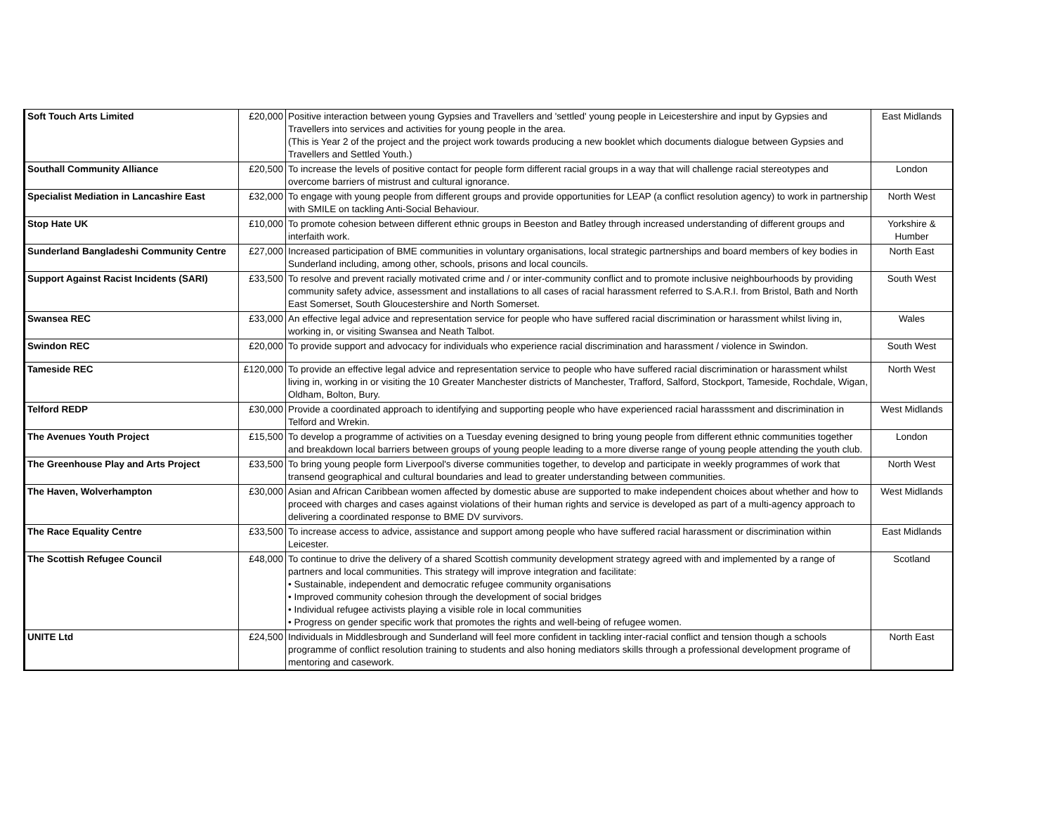| Soft Touch Arts Limited | £20,000 | Positive interaction between young Gypsies and Travellers and 'settled' young people in Leicestershire and input by Gypsies and Travellers into services and activities for young people in the area. (This is Year 2 of the project and the project work towards producing a new booklet which documents dialogue between Gypsies and Travellers and Settled Youth.) | East Midlands |
| Southall Community Alliance | £20,500 | To increase the levels of positive contact for people form different racial groups in a way that will challenge racial stereotypes and overcome barriers of mistrust and cultural ignorance. | London |
| Specialist Mediation in Lancashire East | £32,000 | To engage with young people from different groups and provide opportunities for LEAP (a conflict resolution agency) to work in partnership with SMILE on tackling Anti-Social Behaviour. | North West |
| Stop Hate UK | £10,000 | To promote cohesion between different ethnic groups in Beeston and Batley through increased understanding of different groups and interfaith work. | Yorkshire & Humber |
| Sunderland Bangladeshi Community Centre | £27,000 | Increased participation of BME communities in voluntary organisations, local strategic partnerships and board members of key bodies in Sunderland including, among other, schools, prisons and local councils. | North East |
| Support Against Racist Incidents (SARI) | £33,500 | To resolve and prevent racially motivated crime and / or inter-community conflict and to promote inclusive neighbourhoods by providing community safety advice, assessment and installations to all cases of racial harassment referred to S.A.R.I. from Bristol, Bath and North East Somerset, South Gloucestershire and North Somerset. | South West |
| Swansea REC | £33,000 | An effective legal advice and representation service for people who have suffered racial discrimination or harassment whilst living in, working in, or visiting Swansea and Neath Talbot. | Wales |
| Swindon REC | £20,000 | To provide support and advocacy for individuals who experience racial discrimination and harassment / violence in Swindon. | South West |
| Tameside REC | £120,000 | To provide an effective legal advice and representation service to people who have suffered racial discrimination or harassment whilst living in, working in or visiting the 10 Greater Manchester districts of Manchester, Trafford, Salford, Stockport, Tameside, Rochdale, Wigan, Oldham, Bolton, Bury. | North West |
| Telford REDP | £30,000 | Provide a coordinated approach to identifying and supporting people who have experienced racial harasssment and discrimination in Telford and Wrekin. | West Midlands |
| The Avenues Youth Project | £15,500 | To develop a programme of activities on a Tuesday evening designed to bring young people from different ethnic communities together and breakdown local barriers between groups of young people leading to a more diverse range of young people attending the youth club. | London |
| The Greenhouse Play and Arts Project | £33,500 | To bring young people form Liverpool's diverse communities together, to develop and participate in weekly programmes of work that transend geographical and cultural boundaries and lead to greater understanding between communities. | North West |
| The Haven, Wolverhampton | £30,000 | Asian and African Caribbean women affected by domestic abuse are supported to make independent choices about whether and how to proceed with charges and cases against violations of their human rights and service is developed as part of a multi-agency approach to delivering a coordinated response to BME DV survivors. | West Midlands |
| The Race Equality Centre | £33,500 | To increase access to advice, assistance and support among people who have suffered racial harassment or discrimination within Leicester. | East Midlands |
| The Scottish Refugee Council | £48,000 | To continue to drive the delivery of a shared Scottish community development strategy agreed with and implemented by a range of partners and local communities. This strategy will improve integration and facilitate: • Sustainable, independent and democratic refugee community organisations • Improved community cohesion through the development of social bridges • Individual refugee activists playing a visible role in local communities • Progress on gender specific work that promotes the rights and well-being of refugee women. | Scotland |
| UNITE Ltd | £24,500 | Individuals in Middlesbrough and Sunderland will feel more confident in tackling inter-racial conflict and tension though a schools programme of conflict resolution training to students and also honing mediators skills through a professional development programe of mentoring and casework. | North East |